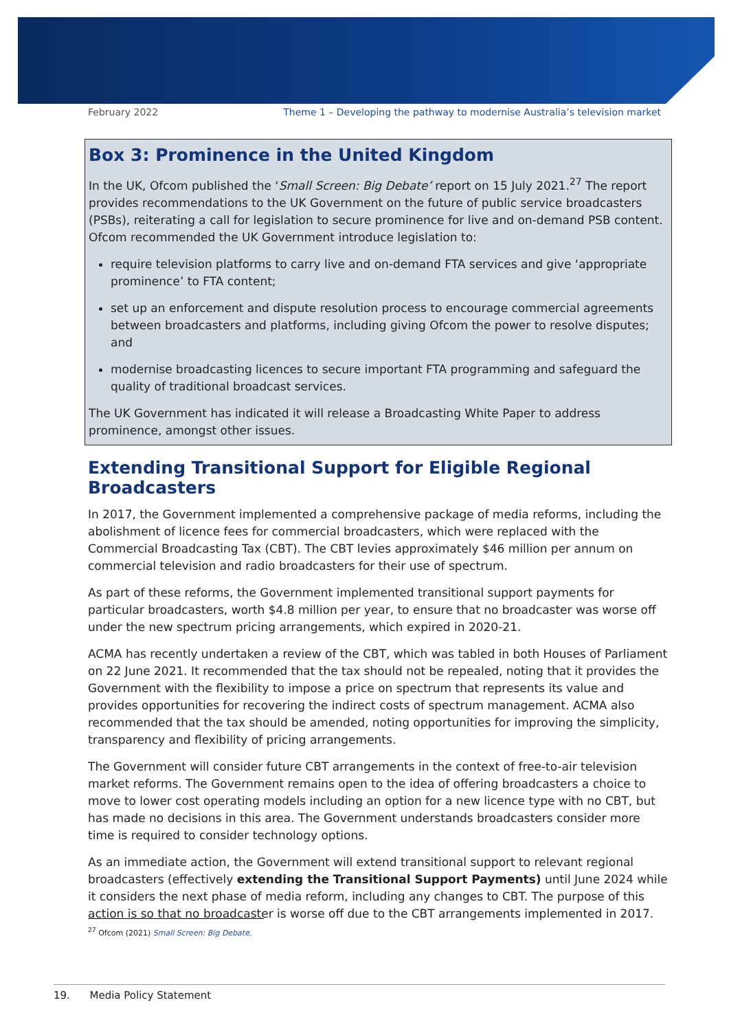February 2022 Theme 1 – Developing the pathway to modernise Australia’s television market
Box 3: Prominence in the United Kingdom
In the UK, Ofcom published the ‘Small Screen: Big Debate’ report on 15 July 2021.<sup>27</sup> The report provides recommendations to the UK Government on the future of public service broadcasters (PSBs), reiterating a call for legislation to secure prominence for live and on-demand PSB content. Ofcom recommended the UK Government introduce legislation to:
require television platforms to carry live and on-demand FTA services and give ‘appropriate prominence’ to FTA content;
set up an enforcement and dispute resolution process to encourage commercial agreements between broadcasters and platforms, including giving Ofcom the power to resolve disputes; and
modernise broadcasting licences to secure important FTA programming and safeguard the quality of traditional broadcast services.
The UK Government has indicated it will release a Broadcasting White Paper to address prominence, amongst other issues.
Extending Transitional Support for Eligible Regional Broadcasters
In 2017, the Government implemented a comprehensive package of media reforms, including the abolishment of licence fees for commercial broadcasters, which were replaced with the Commercial Broadcasting Tax (CBT). The CBT levies approximately $46 million per annum on commercial television and radio broadcasters for their use of spectrum.
As part of these reforms, the Government implemented transitional support payments for particular broadcasters, worth $4.8 million per year, to ensure that no broadcaster was worse off under the new spectrum pricing arrangements, which expired in 2020-21.
ACMA has recently undertaken a review of the CBT, which was tabled in both Houses of Parliament on 22 June 2021. It recommended that the tax should not be repealed, noting that it provides the Government with the flexibility to impose a price on spectrum that represents its value and provides opportunities for recovering the indirect costs of spectrum management. ACMA also recommended that the tax should be amended, noting opportunities for improving the simplicity, transparency and flexibility of pricing arrangements.
The Government will consider future CBT arrangements in the context of free-to-air television market reforms. The Government remains open to the idea of offering broadcasters a choice to move to lower cost operating models including an option for a new licence type with no CBT, but has made no decisions in this area. The Government understands broadcasters consider more time is required to consider technology options.
As an immediate action, the Government will extend transitional support to relevant regional broadcasters (effectively extending the Transitional Support Payments) until June 2024 while it considers the next phase of media reform, including any changes to CBT. The purpose of this action is so that no broadcaster is worse off due to the CBT arrangements implemented in 2017.
<sup>27</sup> Ofcom (2021) Small Screen: Big Debate.
19. Media Policy Statement